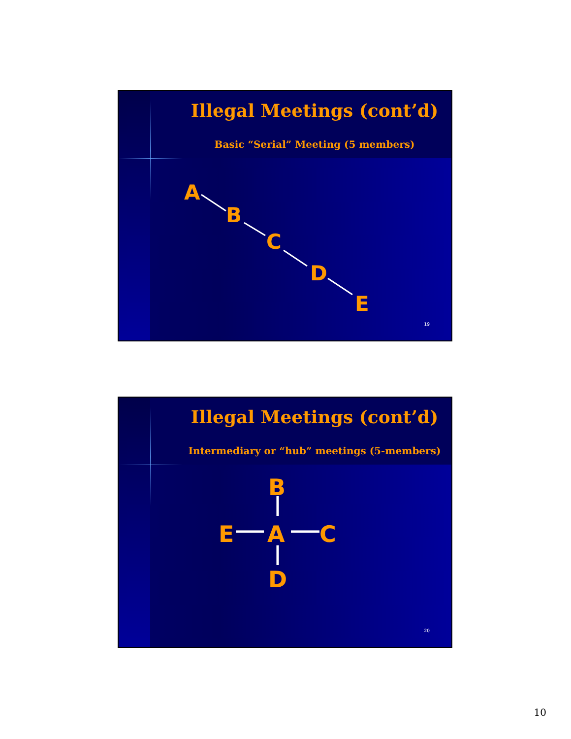Illegal Meetings (cont’d)
Basic “Serial” Meeting (5 members)
A
B
C
D
E
19
Illegal Meetings (cont’d)
Intermediary or “hub” meetings (5-members)
B
A
C
E
D
20
10